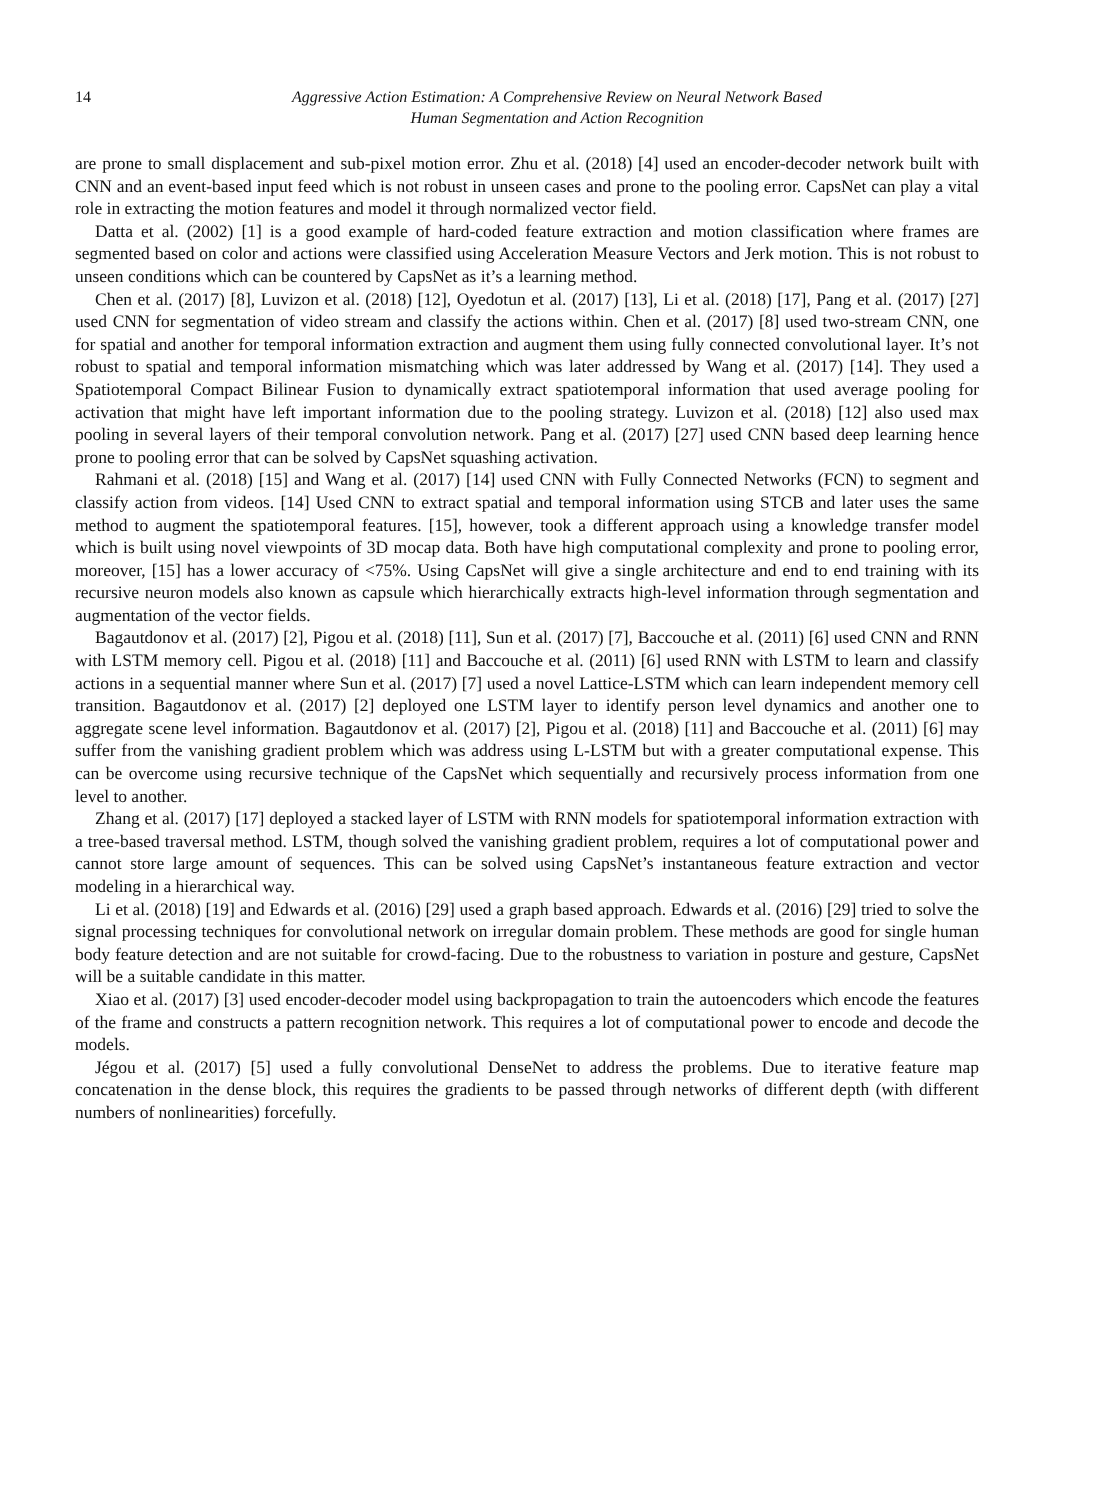14 Aggressive Action Estimation: A Comprehensive Review on Neural Network Based
Human Segmentation and Action Recognition
are prone to small displacement and sub-pixel motion error. Zhu et al. (2018) [4] used an encoder-decoder network built with CNN and an event-based input feed which is not robust in unseen cases and prone to the pooling error. CapsNet can play a vital role in extracting the motion features and model it through normalized vector field.
Datta et al. (2002) [1] is a good example of hard-coded feature extraction and motion classification where frames are segmented based on color and actions were classified using Acceleration Measure Vectors and Jerk motion. This is not robust to unseen conditions which can be countered by CapsNet as it’s a learning method.
Chen et al. (2017) [8], Luvizon et al. (2018) [12], Oyedotun et al. (2017) [13], Li et al. (2018) [17], Pang et al. (2017) [27] used CNN for segmentation of video stream and classify the actions within. Chen et al. (2017) [8] used two-stream CNN, one for spatial and another for temporal information extraction and augment them using fully connected convolutional layer. It’s not robust to spatial and temporal information mismatching which was later addressed by Wang et al. (2017) [14]. They used a Spatiotemporal Compact Bilinear Fusion to dynamically extract spatiotemporal information that used average pooling for activation that might have left important information due to the pooling strategy. Luvizon et al. (2018) [12] also used max pooling in several layers of their temporal convolution network. Pang et al. (2017) [27] used CNN based deep learning hence prone to pooling error that can be solved by CapsNet squashing activation.
Rahmani et al. (2018) [15] and Wang et al. (2017) [14] used CNN with Fully Connected Networks (FCN) to segment and classify action from videos. [14] Used CNN to extract spatial and temporal information using STCB and later uses the same method to augment the spatiotemporal features. [15], however, took a different approach using a knowledge transfer model which is built using novel viewpoints of 3D mocap data. Both have high computational complexity and prone to pooling error, moreover, [15] has a lower accuracy of <75%. Using CapsNet will give a single architecture and end to end training with its recursive neuron models also known as capsule which hierarchically extracts high-level information through segmentation and augmentation of the vector fields.
Bagautdonov et al. (2017) [2], Pigou et al. (2018) [11], Sun et al. (2017) [7], Baccouche et al. (2011) [6] used CNN and RNN with LSTM memory cell. Pigou et al. (2018) [11] and Baccouche et al. (2011) [6] used RNN with LSTM to learn and classify actions in a sequential manner where Sun et al. (2017) [7] used a novel Lattice-LSTM which can learn independent memory cell transition. Bagautdonov et al. (2017) [2] deployed one LSTM layer to identify person level dynamics and another one to aggregate scene level information. Bagautdonov et al. (2017) [2], Pigou et al. (2018) [11] and Baccouche et al. (2011) [6] may suffer from the vanishing gradient problem which was address using L-LSTM but with a greater computational expense. This can be overcome using recursive technique of the CapsNet which sequentially and recursively process information from one level to another.
Zhang et al. (2017) [17] deployed a stacked layer of LSTM with RNN models for spatiotemporal information extraction with a tree-based traversal method. LSTM, though solved the vanishing gradient problem, requires a lot of computational power and cannot store large amount of sequences. This can be solved using CapsNet’s instantaneous feature extraction and vector modeling in a hierarchical way.
Li et al. (2018) [19] and Edwards et al. (2016) [29] used a graph based approach. Edwards et al. (2016) [29] tried to solve the signal processing techniques for convolutional network on irregular domain problem. These methods are good for single human body feature detection and are not suitable for crowd-facing. Due to the robustness to variation in posture and gesture, CapsNet will be a suitable candidate in this matter.
Xiao et al. (2017) [3] used encoder-decoder model using backpropagation to train the autoencoders which encode the features of the frame and constructs a pattern recognition network. This requires a lot of computational power to encode and decode the models.
Jégou et al. (2017) [5] used a fully convolutional DenseNet to address the problems. Due to iterative feature map concatenation in the dense block, this requires the gradients to be passed through networks of different depth (with different numbers of nonlinearities) forcefully.